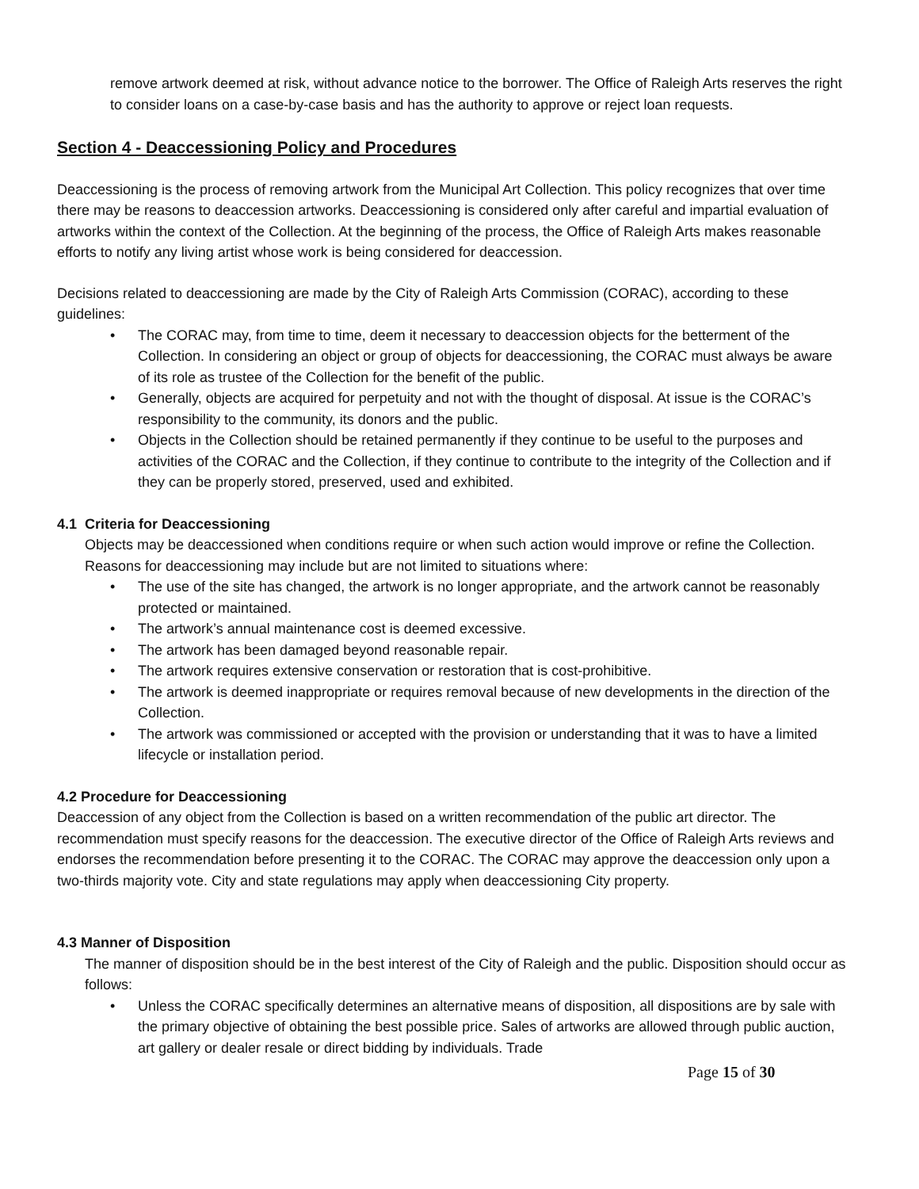remove artwork deemed at risk, without advance notice to the borrower. The Office of Raleigh Arts reserves the right to consider loans on a case-by-case basis and has the authority to approve or reject loan requests.
Section 4 - Deaccessioning Policy and Procedures
Deaccessioning is the process of removing artwork from the Municipal Art Collection. This policy recognizes that over time there may be reasons to deaccession artworks. Deaccessioning is considered only after careful and impartial evaluation of artworks within the context of the Collection. At the beginning of the process, the Office of Raleigh Arts makes reasonable efforts to notify any living artist whose work is being considered for deaccession.
Decisions related to deaccessioning are made by the City of Raleigh Arts Commission (CORAC), according to these guidelines:
• The CORAC may, from time to time, deem it necessary to deaccession objects for the betterment of the Collection. In considering an object or group of objects for deaccessioning, the CORAC must always be aware of its role as trustee of the Collection for the benefit of the public.
• Generally, objects are acquired for perpetuity and not with the thought of disposal. At issue is the CORAC’s responsibility to the community, its donors and the public.
• Objects in the Collection should be retained permanently if they continue to be useful to the purposes and activities of the CORAC and the Collection, if they continue to contribute to the integrity of the Collection and if they can be properly stored, preserved, used and exhibited.
4.1 Criteria for Deaccessioning
Objects may be deaccessioned when conditions require or when such action would improve or refine the Collection. Reasons for deaccessioning may include but are not limited to situations where:
• The use of the site has changed, the artwork is no longer appropriate, and the artwork cannot be reasonably protected or maintained.
• The artwork’s annual maintenance cost is deemed excessive.
• The artwork has been damaged beyond reasonable repair.
• The artwork requires extensive conservation or restoration that is cost-prohibitive.
• The artwork is deemed inappropriate or requires removal because of new developments in the direction of the Collection.
• The artwork was commissioned or accepted with the provision or understanding that it was to have a limited lifecycle or installation period.
4.2 Procedure for Deaccessioning
Deaccession of any object from the Collection is based on a written recommendation of the public art director. The recommendation must specify reasons for the deaccession. The executive director of the Office of Raleigh Arts reviews and endorses the recommendation before presenting it to the CORAC. The CORAC may approve the deaccession only upon a two-thirds majority vote. City and state regulations may apply when deaccessioning City property.
4.3 Manner of Disposition
The manner of disposition should be in the best interest of the City of Raleigh and the public. Disposition should occur as follows:
• Unless the CORAC specifically determines an alternative means of disposition, all dispositions are by sale with the primary objective of obtaining the best possible price. Sales of artworks are allowed through public auction, art gallery or dealer resale or direct bidding by individuals. Trade
Page 15 of 30